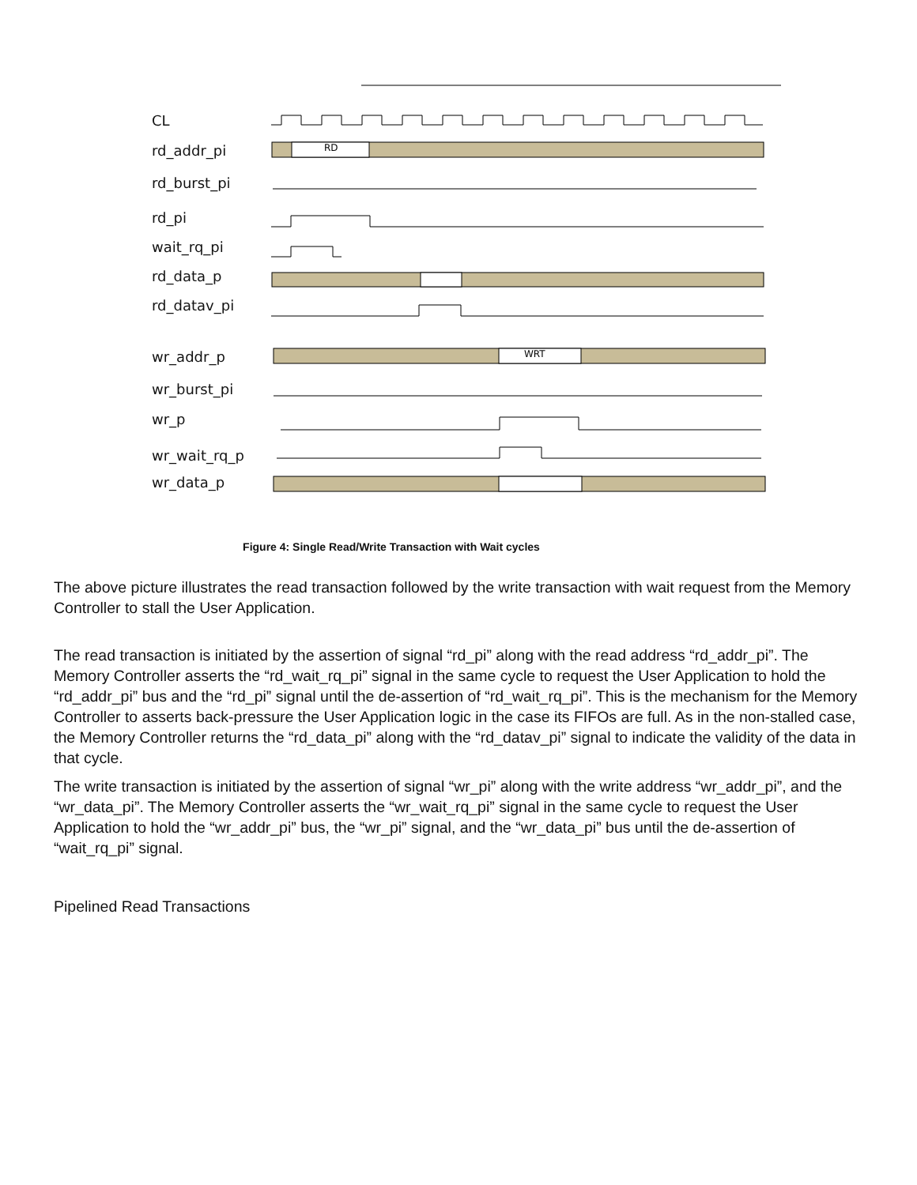RD
WRT
CL
rd_addr_pi
rd_burst_pi
rd_pi
wait_rq_pi
rd_data_p
rd_datav_pi
wr_addr_p
wr_burst_pi
wr_p
wr_wait_rq_p
wr_data_p
Figure 4: Single Read/Write Transaction with Wait cycles
The above picture illustrates the read transaction followed by the write transaction with wait request from the Memory Controller to stall the User Application.
The read transaction is initiated by the assertion of signal “rd_pi” along with the read address “rd_addr_pi”. The Memory Controller asserts the “rd_wait_rq_pi” signal in the same cycle to request the User Application to hold the “rd_addr_pi” bus and the “rd_pi” signal until the de-assertion of “rd_wait_rq_pi”. This is the mechanism for the Memory Controller to asserts back-pressure the User Application logic in the case its FIFOs are full. As in the non-stalled case, the Memory Controller returns the “rd_data_pi” along with the “rd_datav_pi” signal to indicate the validity of the data in that cycle.
The write transaction is initiated by the assertion of signal “wr_pi” along with the write address “wr_addr_pi”, and the “wr_data_pi”. The Memory Controller asserts the “wr_wait_rq_pi” signal in the same cycle to request the User Application to hold the “wr_addr_pi” bus, the “wr_pi” signal, and the “wr_data_pi” bus until the de-assertion of “wait_rq_pi” signal.
Pipelined Read Transactions